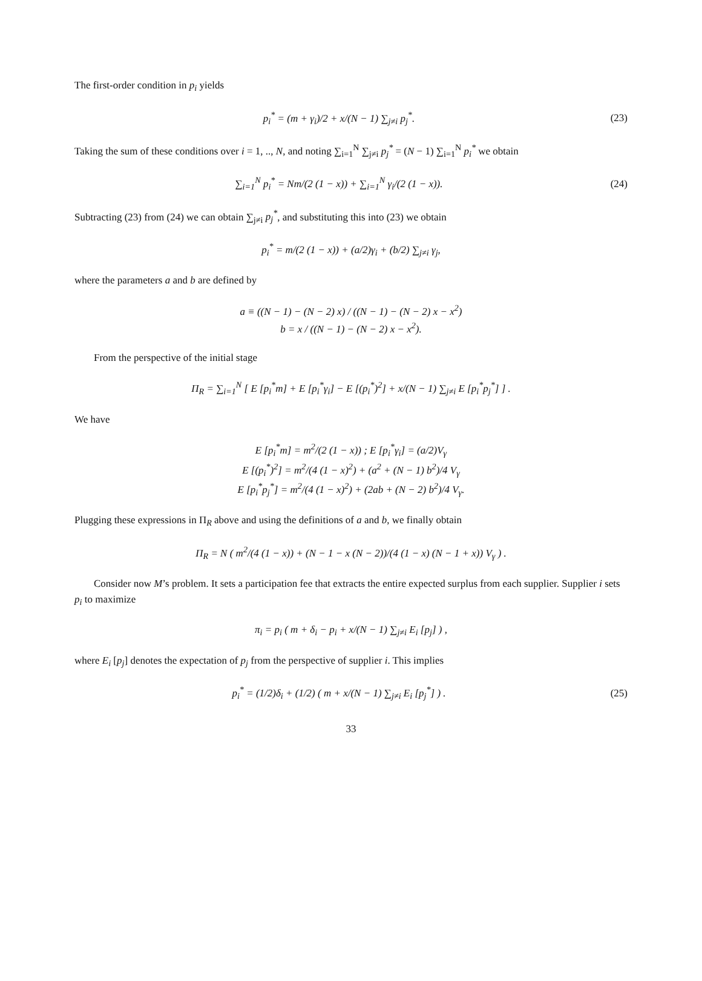The first-order condition in p<sub>i</sub> yields
p<sub>i</sub><sup>*</sup> = (m + γ<sub>i</sub>)/2 + x/(N − 1) ∑<sub>j≠i</sub> p<sub>j</sub><sup>*</sup>.
(23)
Taking the sum of these conditions over i = 1, .., N, and noting ∑<sub>i=1</sub><sup>N</sup> ∑<sub>j≠i</sub> p<sub>j</sub><sup>*</sup> = (N − 1) ∑<sub>i=1</sub><sup>N</sup> p<sub>i</sub><sup>*</sup> we obtain
∑<sub>i=1</sub><sup>N</sup> p<sub>i</sub><sup>*</sup> = Nm/(2 (1 − x)) + ∑<sub>i=1</sub><sup>N</sup> γ<sub>i</sub>/(2 (1 − x)).
(24)
Subtracting (23) from (24) we can obtain ∑<sub>j≠i</sub> p<sub>j</sub><sup>*</sup>, and substituting this into (23) we obtain
p<sub>i</sub><sup>*</sup> = m/(2 (1 − x)) + (a/2)γ<sub>i</sub> + (b/2) ∑<sub>j≠i</sub> γ<sub>j</sub>,
where the parameters a and b are defined by
a ≡ ((N − 1) − (N − 2) x) / ((N − 1) − (N − 2) x − x<sup>2</sup>)
b = x / ((N − 1) − (N − 2) x − x<sup>2</sup>).
From the perspective of the initial stage
Π<sub>R</sub> = ∑<sub>i=1</sub><sup>N</sup> [ E [p<sub>i</sub><sup>*</sup>m] + E [p<sub>i</sub><sup>*</sup>γ<sub>i</sub>] − E [(p<sub>i</sub><sup>*</sup>)<sup>2</sup>] + x/(N − 1) ∑<sub>j≠i</sub> E [p<sub>i</sub><sup>*</sup>p<sub>j</sub><sup>*</sup>] ] .
We have
E [p<sub>i</sub><sup>*</sup>m] = m<sup>2</sup>/(2 (1 − x)) ; E [p<sub>i</sub><sup>*</sup>γ<sub>i</sub>] = (a/2)V<sub>γ</sub>
E [(p<sub>i</sub><sup>*</sup>)<sup>2</sup>] = m<sup>2</sup>/(4 (1 − x)<sup>2</sup>) + (a<sup>2</sup> + (N − 1) b<sup>2</sup>)/4 V<sub>γ</sub>
E [p<sub>i</sub><sup>*</sup>p<sub>j</sub><sup>*</sup>] = m<sup>2</sup>/(4 (1 − x)<sup>2</sup>) + (2ab + (N − 2) b<sup>2</sup>)/4 V<sub>γ</sub>.
Plugging these expressions in Π<sub>R</sub> above and using the definitions of a and b, we finally obtain
Π<sub>R</sub> = N ( m<sup>2</sup>/(4 (1 − x)) + (N − 1 − x (N − 2))/(4 (1 − x) (N − 1 + x)) V<sub>γ</sub> ) .
Consider now M’s problem. It sets a participation fee that extracts the entire expected surplus from each supplier. Supplier i sets p<sub>i</sub> to maximize
π<sub>i</sub> = p<sub>i</sub> ( m + δ<sub>i</sub> − p<sub>i</sub> + x/(N − 1) ∑<sub>j≠i</sub> E<sub>i</sub> [p<sub>j</sub>] ) ,
where E<sub>i</sub> [p<sub>j</sub>] denotes the expectation of p<sub>j</sub> from the perspective of supplier i. This implies
p<sub>i</sub><sup>*</sup> = (1/2)δ<sub>i</sub> + (1/2) ( m + x/(N − 1) ∑<sub>j≠i</sub> E<sub>i</sub> [p<sub>j</sub><sup>*</sup>] ) .
(25)
33